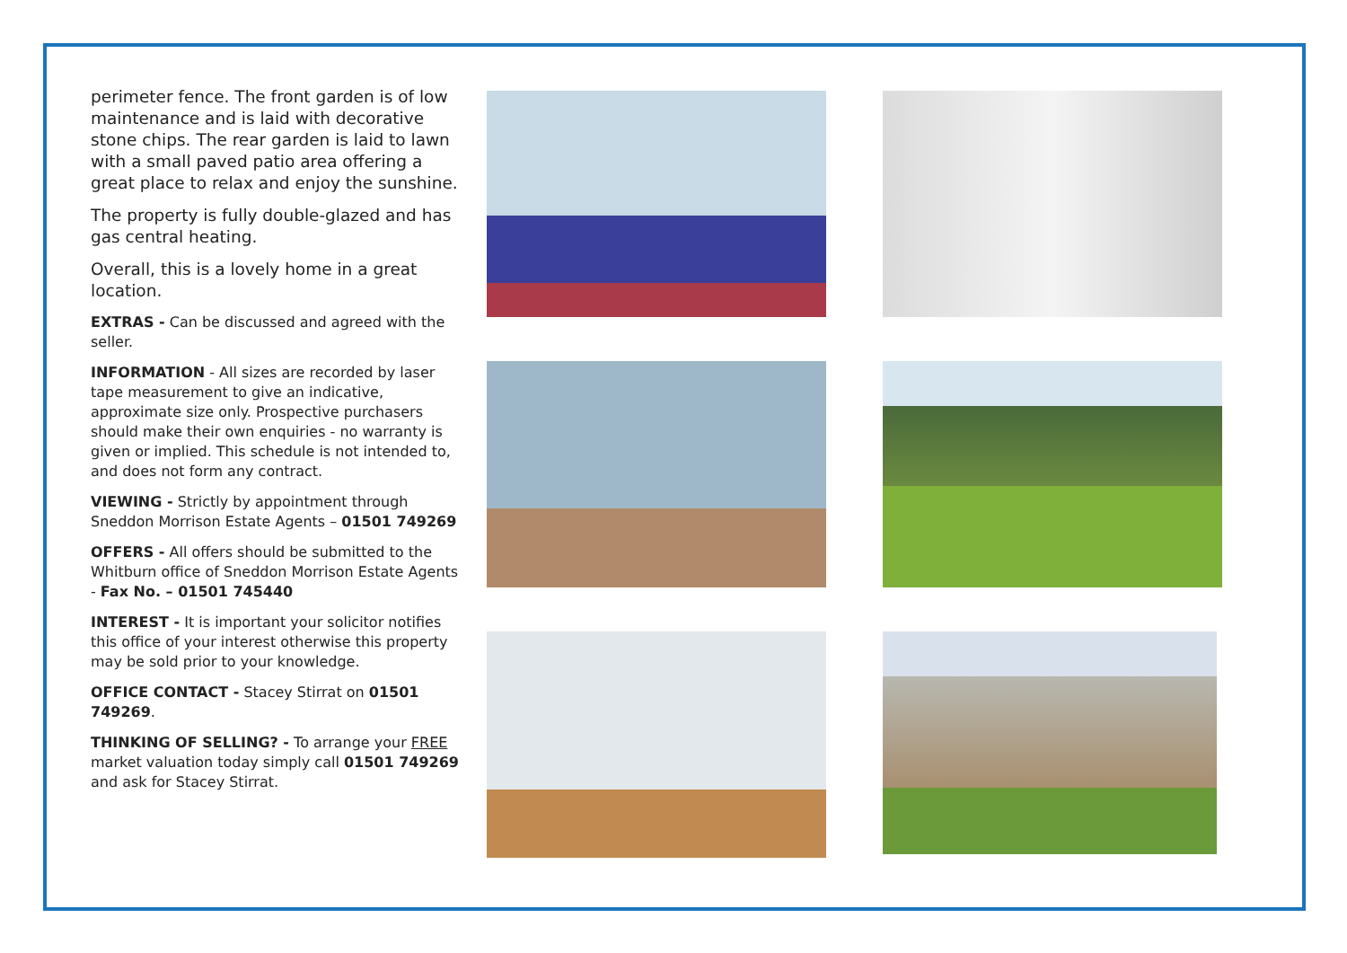perimeter fence. The front garden is of low maintenance and is laid with decorative stone chips. The rear garden is laid to lawn with a small paved patio area offering a great place to relax and enjoy the sunshine.
The property is fully double-glazed and has gas central heating.
Overall, this is a lovely home in a great location.
EXTRAS - Can be discussed and agreed with the seller.
INFORMATION - All sizes are recorded by laser tape measurement to give an indicative, approximate size only. Prospective purchasers should make their own enquiries - no warranty is given or implied. This schedule is not intended to, and does not form any contract.
VIEWING - Strictly by appointment through Sneddon Morrison Estate Agents – 01501 749269
OFFERS - All offers should be submitted to the Whitburn office of Sneddon Morrison Estate Agents - Fax No. – 01501 745440
INTEREST - It is important your solicitor notifies this office of your interest otherwise this property may be sold prior to your knowledge.
OFFICE CONTACT - Stacey Stirrat on 01501 749269.
THINKING OF SELLING? - To arrange your FREE market valuation today simply call 01501 749269 and ask for Stacey Stirrat.